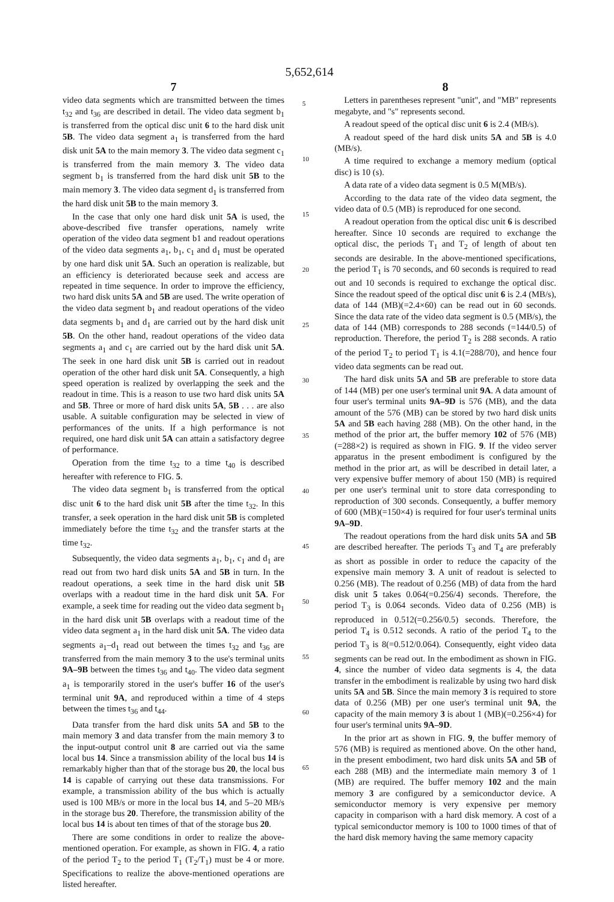5,652,614
7
video data segments which are transmitted between the times t<sub>32</sub> and t<sub>36</sub> are described in detail. The video data segment b<sub>1</sub> is transferred from the optical disc unit 6 to the hard disk unit 5B. The video data segment a<sub>1</sub> is transferred from the hard disk unit 5A to the main memory 3. The video data segment c<sub>1</sub> is transferred from the main memory 3. The video data segment b<sub>1</sub> is transferred from the hard disk unit 5B to the main memory 3. The video data segment d<sub>1</sub> is transferred from the hard disk unit 5B to the main memory 3.
In the case that only one hard disk unit 5A is used, the above-described five transfer operations, namely write operation of the video data segment b1 and readout operations of the video data segments a<sub>1</sub>, b<sub>1</sub>, c<sub>1</sub> and d<sub>1</sub> must be operated by one hard disk unit 5A. Such an operation is realizable, but an efficiency is deteriorated because seek and access are repeated in time sequence. In order to improve the efficiency, two hard disk units 5A and 5B are used. The write operation of the video data segment b<sub>1</sub> and readout operations of the video data segments b<sub>1</sub> and d<sub>1</sub> are carried out by the hard disk unit 5B. On the other hand, readout operations of the video data segments a<sub>1</sub> and c<sub>1</sub> are carried out by the hard disk unit 5A. The seek in one hard disk unit 5B is carried out in readout operation of the other hard disk unit 5A. Consequently, a high speed operation is realized by overlapping the seek and the readout in time. This is a reason to use two hard disk units 5A and 5B. Three or more of hard disk units 5A, 5B . . . are also usable. A suitable configuration may be selected in view of performances of the units. If a high performance is not required, one hard disk unit 5A can attain a satisfactory degree of performance.
Operation from the time t<sub>32</sub> to a time t<sub>40</sub> is described hereafter with reference to FIG. 5.
The video data segment b<sub>1</sub> is transferred from the optical disc unit 6 to the hard disk unit 5B after the time t<sub>32</sub>. In this transfer, a seek operation in the hard disk unit 5B is completed immediately before the time t<sub>32</sub> and the transfer starts at the time t<sub>32</sub>.
Subsequently, the video data segments a<sub>1</sub>, b<sub>1</sub>, c<sub>1</sub> and d<sub>1</sub> are read out from two hard disk units 5A and 5B in turn. In the readout operations, a seek time in the hard disk unit 5B overlaps with a readout time in the hard disk unit 5A. For example, a seek time for reading out the video data segment b<sub>1</sub> in the hard disk unit 5B overlaps with a readout time of the video data segment a<sub>1</sub> in the hard disk unit 5A. The video data segments a<sub>1</sub>–d<sub>1</sub> read out between the times t<sub>32</sub> and t<sub>36</sub> are transferred from the main memory 3 to the use's terminal units 9A–9B between the times t<sub>36</sub> and t<sub>40</sub>. The video data segment a<sub>1</sub> is temporarily stored in the user's buffer 16 of the user's terminal unit 9A, and reproduced within a time of 4 steps between the times t<sub>36</sub> and t<sub>44</sub>.
Data transfer from the hard disk units 5A and 5B to the main memory 3 and data transfer from the main memory 3 to the input-output control unit 8 are carried out via the same local bus 14. Since a transmission ability of the local bus 14 is remarkably higher than that of the storage bus 20, the local bus 14 is capable of carrying out these data transmissions. For example, a transmission ability of the bus which is actually used is 100 MB/s or more in the local bus 14, and 5–20 MB/s in the storage bus 20. Therefore, the transmission ability of the local bus 14 is about ten times of that of the storage bus 20.
There are some conditions in order to realize the above-mentioned operation. For example, as shown in FIG. 4, a ratio of the period T<sub>2</sub> to the period T<sub>1</sub> (T<sub>2</sub>/T<sub>1</sub>) must be 4 or more. Specifications to realize the above-mentioned operations are listed hereafter.
5
10
15
20
25
30
35
40
45
50
55
60
65
8
Letters in parentheses represent "unit", and "MB" represents megabyte, and "s" represents second.
A readout speed of the optical disc unit 6 is 2.4 (MB/s).
A readout speed of the hard disk units 5A and 5B is 4.0 (MB/s).
A time required to exchange a memory medium (optical disc) is 10 (s).
A data rate of a video data segment is 0.5 M(MB/s).
According to the data rate of the video data segment, the video data of 0.5 (MB) is reproduced for one second.
A readout operation from the optical disc unit 6 is described hereafter. Since 10 seconds are required to exchange the optical disc, the periods T<sub>1</sub> and T<sub>2</sub> of length of about ten seconds are desirable. In the above-mentioned specifications, the period T<sub>1</sub> is 70 seconds, and 60 seconds is required to read out and 10 seconds is required to exchange the optical disc. Since the readout speed of the optical disc unit 6 is 2.4 (MB/s), data of 144 (MB)(=2.4×60) can be read out in 60 seconds. Since the data rate of the video data segment is 0.5 (MB/s), the data of 144 (MB) corresponds to 288 seconds (=144/0.5) of reproduction. Therefore, the period T<sub>2</sub> is 288 seconds. A ratio of the period T<sub>2</sub> to period T<sub>1</sub> is 4.1(=288/70), and hence four video data segments can be read out.
The hard disk units 5A and 5B are preferable to store data of 144 (MB) per one user's terminal unit 9A. A data amount of four user's terminal units 9A–9D is 576 (MB), and the data amount of the 576 (MB) can be stored by two hard disk units 5A and 5B each having 288 (MB). On the other hand, in the method of the prior art, the buffer memory 102 of 576 (MB)(=288×2) is required as shown in FIG. 9. If the video server apparatus in the present embodiment is configured by the method in the prior art, as will be described in detail later, a very expensive buffer memory of about 150 (MB) is required per one user's terminal unit to store data corresponding to reproduction of 300 seconds. Consequently, a buffer memory of 600 (MB)(=150×4) is required for four user's terminal units 9A–9D.
The readout operations from the hard disk units 5A and 5B are described hereafter. The periods T<sub>3</sub> and T<sub>4</sub> are preferably as short as possible in order to reduce the capacity of the expensive main memory 3. A unit of readout is selected to 0.256 (MB). The readout of 0.256 (MB) of data from the hard disk unit 5 takes 0.064(=0.256/4) seconds. Therefore, the period T<sub>3</sub> is 0.064 seconds. Video data of 0.256 (MB) is reproduced in 0.512(=0.256/0.5) seconds. Therefore, the period T<sub>4</sub> is 0.512 seconds. A ratio of the period T<sub>4</sub> to the period T<sub>3</sub> is 8(=0.512/0.064). Consequently, eight video data segments can be read out. In the embodiment as shown in FIG. 4, since the number of video data segments is 4, the data transfer in the embodiment is realizable by using two hard disk units 5A and 5B. Since the main memory 3 is required to store data of 0.256 (MB) per one user's terminal unit 9A, the capacity of the main memory 3 is about 1 (MB)(=0.256×4) for four user's terminal units 9A–9D.
In the prior art as shown in FIG. 9, the buffer memory of 576 (MB) is required as mentioned above. On the other hand, in the present embodiment, two hard disk units 5A and 5B of each 288 (MB) and the intermediate main memory 3 of 1 (MB) are required. The buffer memory 102 and the main memory 3 are configured by a semiconductor device. A semiconductor memory is very expensive per memory capacity in comparison with a hard disk memory. A cost of a typical semiconductor memory is 100 to 1000 times of that of the hard disk memory having the same memory capacity